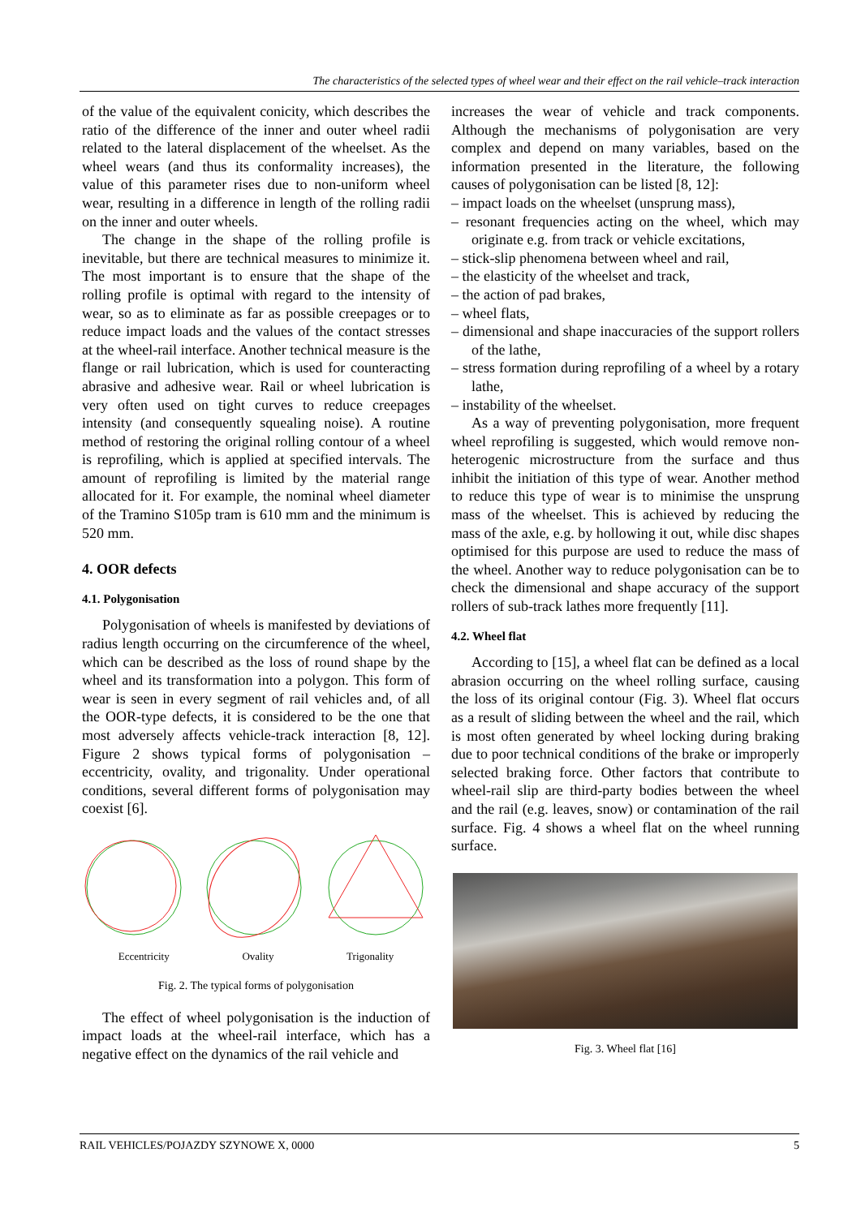The characteristics of the selected types of wheel wear and their effect on the rail vehicle–track interaction
of the value of the equivalent conicity, which describes the ratio of the difference of the inner and outer wheel radii related to the lateral displacement of the wheelset. As the wheel wears (and thus its conformality increases), the value of this parameter rises due to non-uniform wheel wear, resulting in a difference in length of the rolling radii on the inner and outer wheels.
The change in the shape of the rolling profile is inevitable, but there are technical measures to minimize it. The most important is to ensure that the shape of the rolling profile is optimal with regard to the intensity of wear, so as to eliminate as far as possible creepages or to reduce impact loads and the values of the contact stresses at the wheel-rail interface. Another technical measure is the flange or rail lubrication, which is used for counteracting abrasive and adhesive wear. Rail or wheel lubrication is very often used on tight curves to reduce creepages intensity (and consequently squealing noise). A routine method of restoring the original rolling contour of a wheel is reprofiling, which is applied at specified intervals. The amount of reprofiling is limited by the material range allocated for it. For example, the nominal wheel diameter of the Tramino S105p tram is 610 mm and the minimum is 520 mm.
4. OOR defects
4.1. Polygonisation
Polygonisation of wheels is manifested by deviations of radius length occurring on the circumference of the wheel, which can be described as the loss of round shape by the wheel and its transformation into a polygon. This form of wear is seen in every segment of rail vehicles and, of all the OOR-type defects, it is considered to be the one that most adversely affects vehicle-track interaction [8, 12]. Figure 2 shows typical forms of polygonisation – eccentricity, ovality, and trigonality. Under operational conditions, several different forms of polygonisation may coexist [6].
Eccentricity Ovality Trigonality
Fig. 2. The typical forms of polygonisation
The effect of wheel polygonisation is the induction of impact loads at the wheel-rail interface, which has a negative effect on the dynamics of the rail vehicle and
increases the wear of vehicle and track components. Although the mechanisms of polygonisation are very complex and depend on many variables, based on the information presented in the literature, the following causes of polygonisation can be listed [8, 12]:
– impact loads on the wheelset (unsprung mass),
– resonant frequencies acting on the wheel, which may originate e.g. from track or vehicle excitations,
– stick-slip phenomena between wheel and rail,
– the elasticity of the wheelset and track,
– the action of pad brakes,
– wheel flats,
– dimensional and shape inaccuracies of the support rollers of the lathe,
– stress formation during reprofiling of a wheel by a rotary lathe,
– instability of the wheelset.
As a way of preventing polygonisation, more frequent wheel reprofiling is suggested, which would remove non-heterogenic microstructure from the surface and thus inhibit the initiation of this type of wear. Another method to reduce this type of wear is to minimise the unsprung mass of the wheelset. This is achieved by reducing the mass of the axle, e.g. by hollowing it out, while disc shapes optimised for this purpose are used to reduce the mass of the wheel. Another way to reduce polygonisation can be to check the dimensional and shape accuracy of the support rollers of sub-track lathes more frequently [11].
4.2. Wheel flat
According to [15], a wheel flat can be defined as a local abrasion occurring on the wheel rolling surface, causing the loss of its original contour (Fig. 3). Wheel flat occurs as a result of sliding between the wheel and the rail, which is most often generated by wheel locking during braking due to poor technical conditions of the brake or improperly selected braking force. Other factors that contribute to wheel-rail slip are third-party bodies between the wheel and the rail (e.g. leaves, snow) or contamination of the rail surface. Fig. 4 shows a wheel flat on the wheel running surface.
Fig. 3. Wheel flat [16]
RAIL VEHICLES/POJAZDY SZYNOWE X, 0000 5